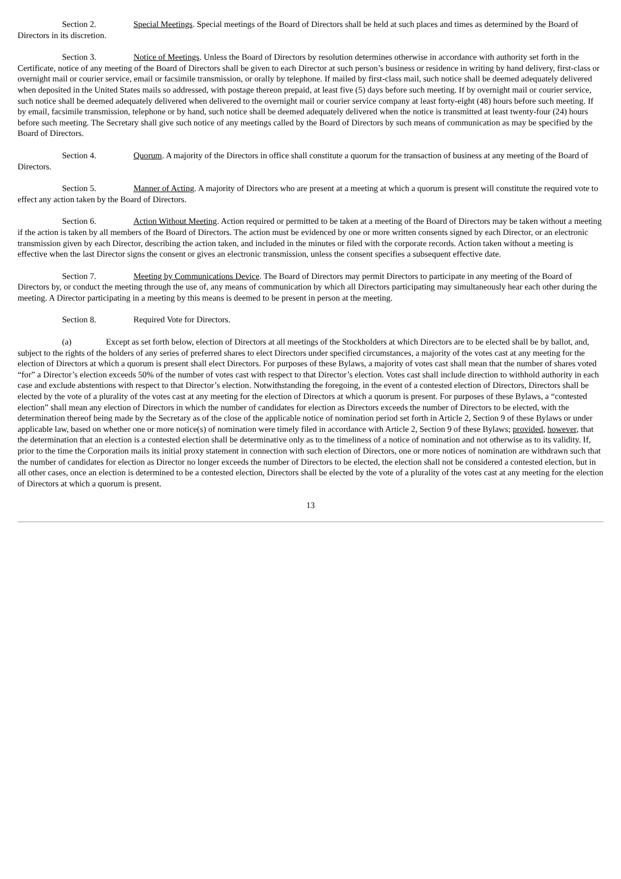Section 2. Special Meetings. Special meetings of the Board of Directors shall be held at such places and times as determined by the Board of Directors in its discretion.
Section 3. Notice of Meetings. Unless the Board of Directors by resolution determines otherwise in accordance with authority set forth in the Certificate, notice of any meeting of the Board of Directors shall be given to each Director at such person’s business or residence in writing by hand delivery, first-class or overnight mail or courier service, email or facsimile transmission, or orally by telephone. If mailed by first-class mail, such notice shall be deemed adequately delivered when deposited in the United States mails so addressed, with postage thereon prepaid, at least five (5) days before such meeting. If by overnight mail or courier service, such notice shall be deemed adequately delivered when delivered to the overnight mail or courier service company at least forty-eight (48) hours before such meeting. If by email, facsimile transmission, telephone or by hand, such notice shall be deemed adequately delivered when the notice is transmitted at least twenty-four (24) hours before such meeting. The Secretary shall give such notice of any meetings called by the Board of Directors by such means of communication as may be specified by the Board of Directors.
Section 4. Quorum. A majority of the Directors in office shall constitute a quorum for the transaction of business at any meeting of the Board of Directors.
Section 5. Manner of Acting. A majority of Directors who are present at a meeting at which a quorum is present will constitute the required vote to effect any action taken by the Board of Directors.
Section 6. Action Without Meeting. Action required or permitted to be taken at a meeting of the Board of Directors may be taken without a meeting if the action is taken by all members of the Board of Directors. The action must be evidenced by one or more written consents signed by each Director, or an electronic transmission given by each Director, describing the action taken, and included in the minutes or filed with the corporate records. Action taken without a meeting is effective when the last Director signs the consent or gives an electronic transmission, unless the consent specifies a subsequent effective date.
Section 7. Meeting by Communications Device. The Board of Directors may permit Directors to participate in any meeting of the Board of Directors by, or conduct the meeting through the use of, any means of communication by which all Directors participating may simultaneously hear each other during the meeting. A Director participating in a meeting by this means is deemed to be present in person at the meeting.
Section 8. Required Vote for Directors.
(a) Except as set forth below, election of Directors at all meetings of the Stockholders at which Directors are to be elected shall be by ballot, and, subject to the rights of the holders of any series of preferred shares to elect Directors under specified circumstances, a majority of the votes cast at any meeting for the election of Directors at which a quorum is present shall elect Directors. For purposes of these Bylaws, a majority of votes cast shall mean that the number of shares voted “for” a Director’s election exceeds 50% of the number of votes cast with respect to that Director’s election. Votes cast shall include direction to withhold authority in each case and exclude abstentions with respect to that Director’s election. Notwithstanding the foregoing, in the event of a contested election of Directors, Directors shall be elected by the vote of a plurality of the votes cast at any meeting for the election of Directors at which a quorum is present. For purposes of these Bylaws, a “contested election” shall mean any election of Directors in which the number of candidates for election as Directors exceeds the number of Directors to be elected, with the determination thereof being made by the Secretary as of the close of the applicable notice of nomination period set forth in Article 2, Section 9 of these Bylaws or under applicable law, based on whether one or more notice(s) of nomination were timely filed in accordance with Article 2, Section 9 of these Bylaws; provided, however, that the determination that an election is a contested election shall be determinative only as to the timeliness of a notice of nomination and not otherwise as to its validity. If, prior to the time the Corporation mails its initial proxy statement in connection with such election of Directors, one or more notices of nomination are withdrawn such that the number of candidates for election as Director no longer exceeds the number of Directors to be elected, the election shall not be considered a contested election, but in all other cases, once an election is determined to be a contested election, Directors shall be elected by the vote of a plurality of the votes cast at any meeting for the election of Directors at which a quorum is present.
13